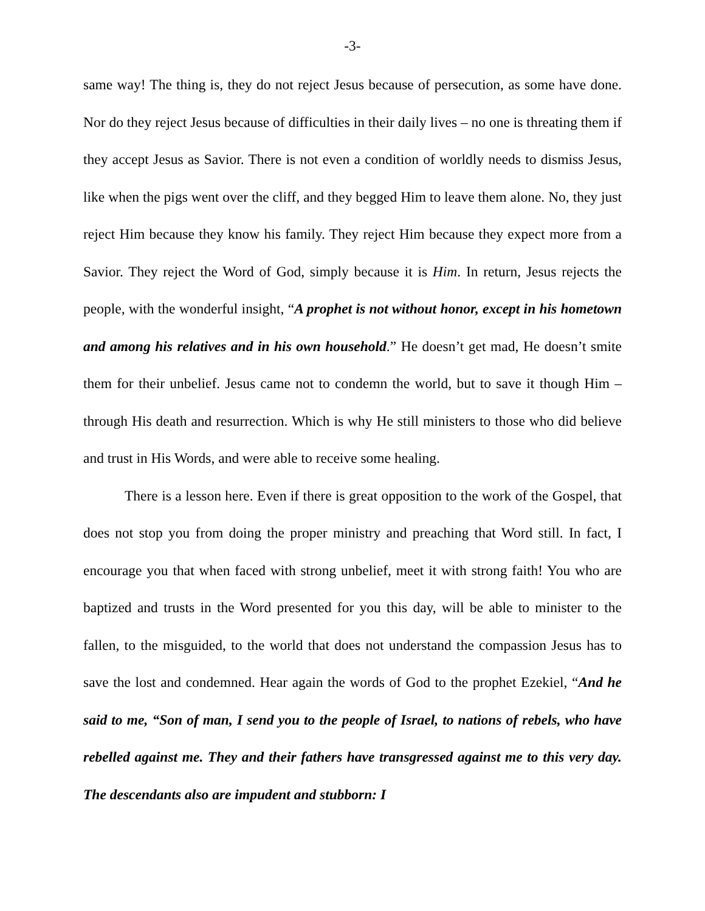-3-
same way! The thing is, they do not reject Jesus because of persecution, as some have done. Nor do they reject Jesus because of difficulties in their daily lives – no one is threating them if they accept Jesus as Savior. There is not even a condition of worldly needs to dismiss Jesus, like when the pigs went over the cliff, and they begged Him to leave them alone. No, they just reject Him because they know his family. They reject Him because they expect more from a Savior. They reject the Word of God, simply because it is Him. In return, Jesus rejects the people, with the wonderful insight, “A prophet is not without honor, except in his hometown and among his relatives and in his own household.” He doesn’t get mad, He doesn’t smite them for their unbelief. Jesus came not to condemn the world, but to save it though Him – through His death and resurrection. Which is why He still ministers to those who did believe and trust in His Words, and were able to receive some healing.
There is a lesson here. Even if there is great opposition to the work of the Gospel, that does not stop you from doing the proper ministry and preaching that Word still. In fact, I encourage you that when faced with strong unbelief, meet it with strong faith! You who are baptized and trusts in the Word presented for you this day, will be able to minister to the fallen, to the misguided, to the world that does not understand the compassion Jesus has to save the lost and condemned. Hear again the words of God to the prophet Ezekiel, “And he said to me, “Son of man, I send you to the people of Israel, to nations of rebels, who have rebelled against me. They and their fathers have transgressed against me to this very day. The descendants also are impudent and stubborn: I